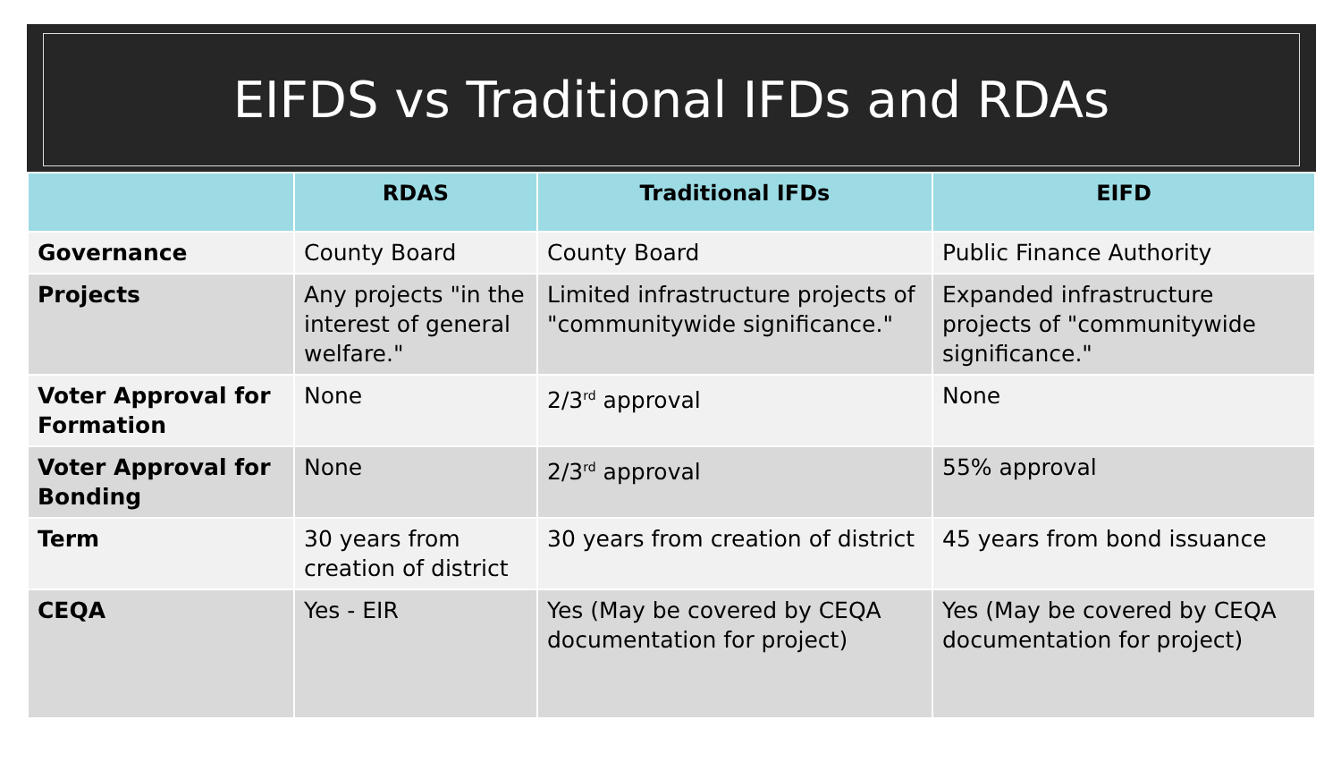EIFDS vs Traditional IFDs and RDAs
| | RDAS | Traditional IFDs | EIFD |
| --- | --- | --- | --- |
| Governance | County Board | County Board | Public Finance Authority |
| Projects | Any projects "in the interest of general welfare." | Limited infrastructure projects of "communitywide significance." | Expanded infrastructure projects of "communitywide significance." |
| Voter Approval for Formation | None | 2/3<sup>rd</sup> approval | None |
| Voter Approval for Bonding | None | 2/3<sup>rd</sup> approval | 55% approval |
| Term | 30 years from creation of district | 30 years from creation of district | 45 years from bond issuance |
| CEQA | Yes - EIR | Yes (May be covered by CEQA documentation for project) | Yes (May be covered by CEQA documentation for project) |